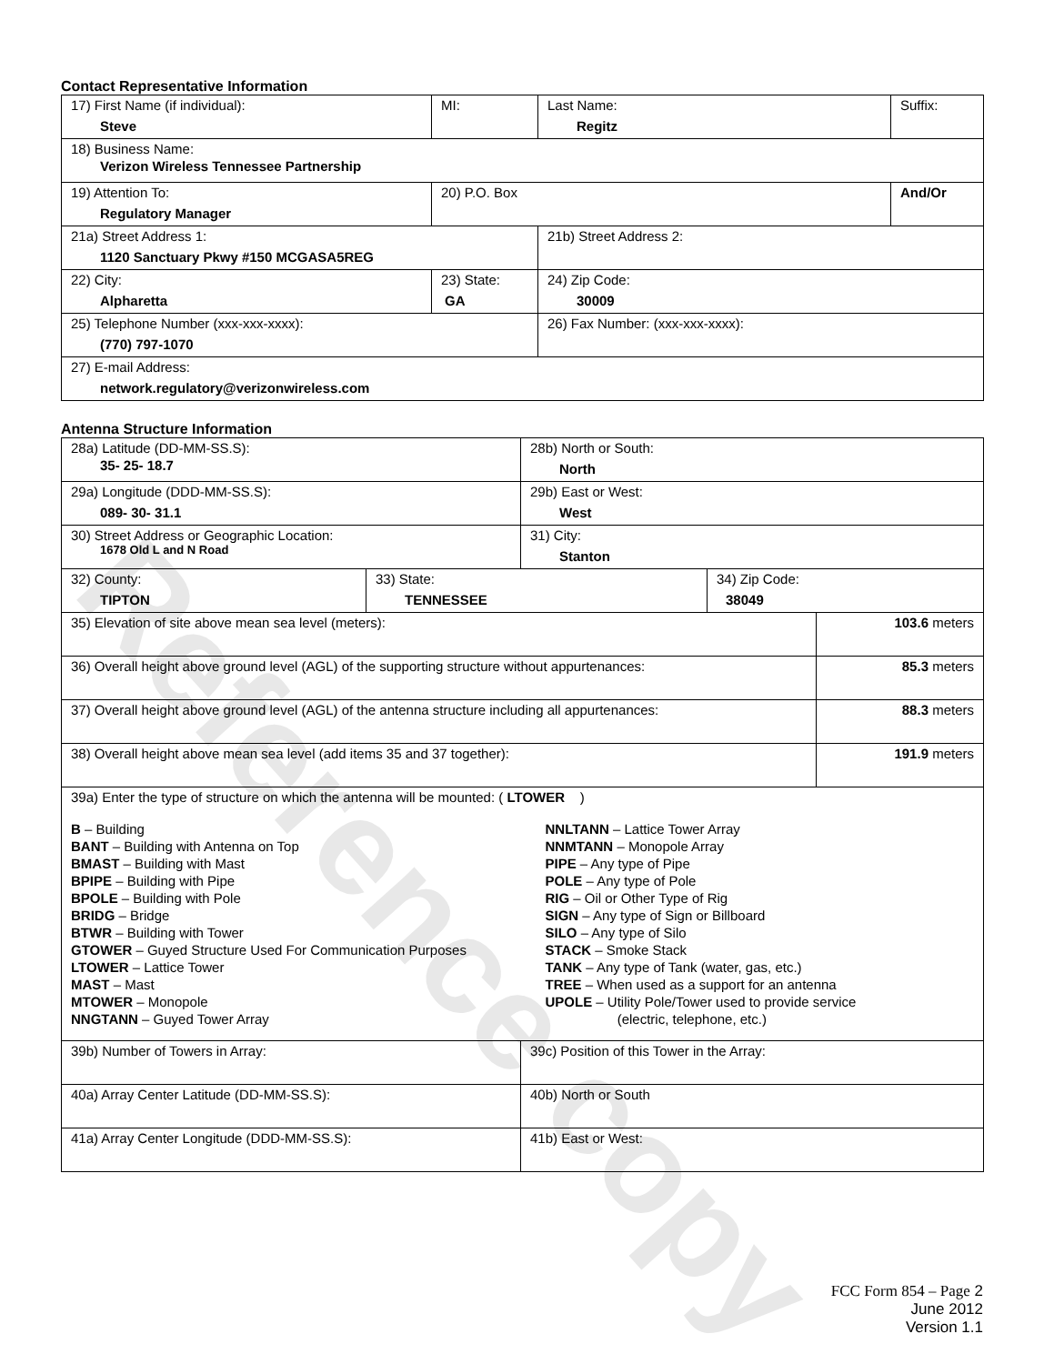Reference copy
Contact Representative Information
| 17) First Name (if individual): Steve | MI: | Last Name: Regitz | Suffix: |
| 18) Business Name: Verizon Wireless Tennessee Partnership | | | |
| 19) Attention To: Regulatory Manager | 20) P.O. Box | | And/Or |
| 21a) Street Address 1: 1120 Sanctuary Pkwy #150 MCGASA5REG | | 21b) Street Address 2: | |
| 22) City: Alpharetta | 23) State: GA | 24) Zip Code: 30009 | |
| 25) Telephone Number (xxx-xxx-xxxx): (770) 797-1070 | | 26) Fax Number: (xxx-xxx-xxxx): | |
| 27) E-mail Address: network.regulatory@verizonwireless.com | | | |
Antenna Structure Information
| 28a) Latitude (DD-MM-SS.S): 35- 25- 18.7 | | 28b) North or South: North | | |
| 29a) Longitude (DDD-MM-SS.S): 089- 30- 31.1 | | 29b) East or West: West | | |
| 30) Street Address or Geographic Location: 1678 Old L and N Road | | 31) City: Stanton | | |
| 32) County: TIPTON | 33) State: TENNESSEE | | 34) Zip Code: 38049 | |
| 35) Elevation of site above mean sea level (meters): | | | | 103.6 meters |
| 36) Overall height above ground level (AGL) of the supporting structure without appurtenances: | | | | 85.3 meters |
| 37) Overall height above ground level (AGL) of the antenna structure including all appurtenances: | | | | 88.3 meters |
| 38) Overall height above mean sea level (add items 35 and 37 together): | | | | 191.9 meters |
| 39a) Enter the type of structure on which the antenna will be mounted: ( LTOWER ) B – Building BANT – Building with Antenna on Top BMAST – Building with Mast BPIPE – Building with Pipe BPOLE – Building with Pole BRIDG – Bridge BTWR – Building with Tower GTOWER – Guyed Structure Used For Communication Purposes LTOWER – Lattice Tower MAST – Mast MTOWER – Monopole NNGTANN – Guyed Tower Array NNLTANN – Lattice Tower Array NNMTANN – Monopole Array PIPE – Any type of Pipe POLE – Any type of Pole RIG – Oil or Other Type of Rig SIGN – Any type of Sign or Billboard SILO – Any type of Silo STACK – Smoke Stack TANK – Any type of Tank (water, gas, etc.) TREE – When used as a support for an antenna UPOLE – Utility Pole/Tower used to provide service (electric, telephone, etc.) | | | | |
| 39b) Number of Towers in Array: | | 39c) Position of this Tower in the Array: | | |
| 40a) Array Center Latitude (DD-MM-SS.S): | | 40b) North or South | | |
| 41a) Array Center Longitude (DDD-MM-SS.S): | | 41b) East or West: | | |
FCC Form 854 – Page 2
June 2012
Version 1.1